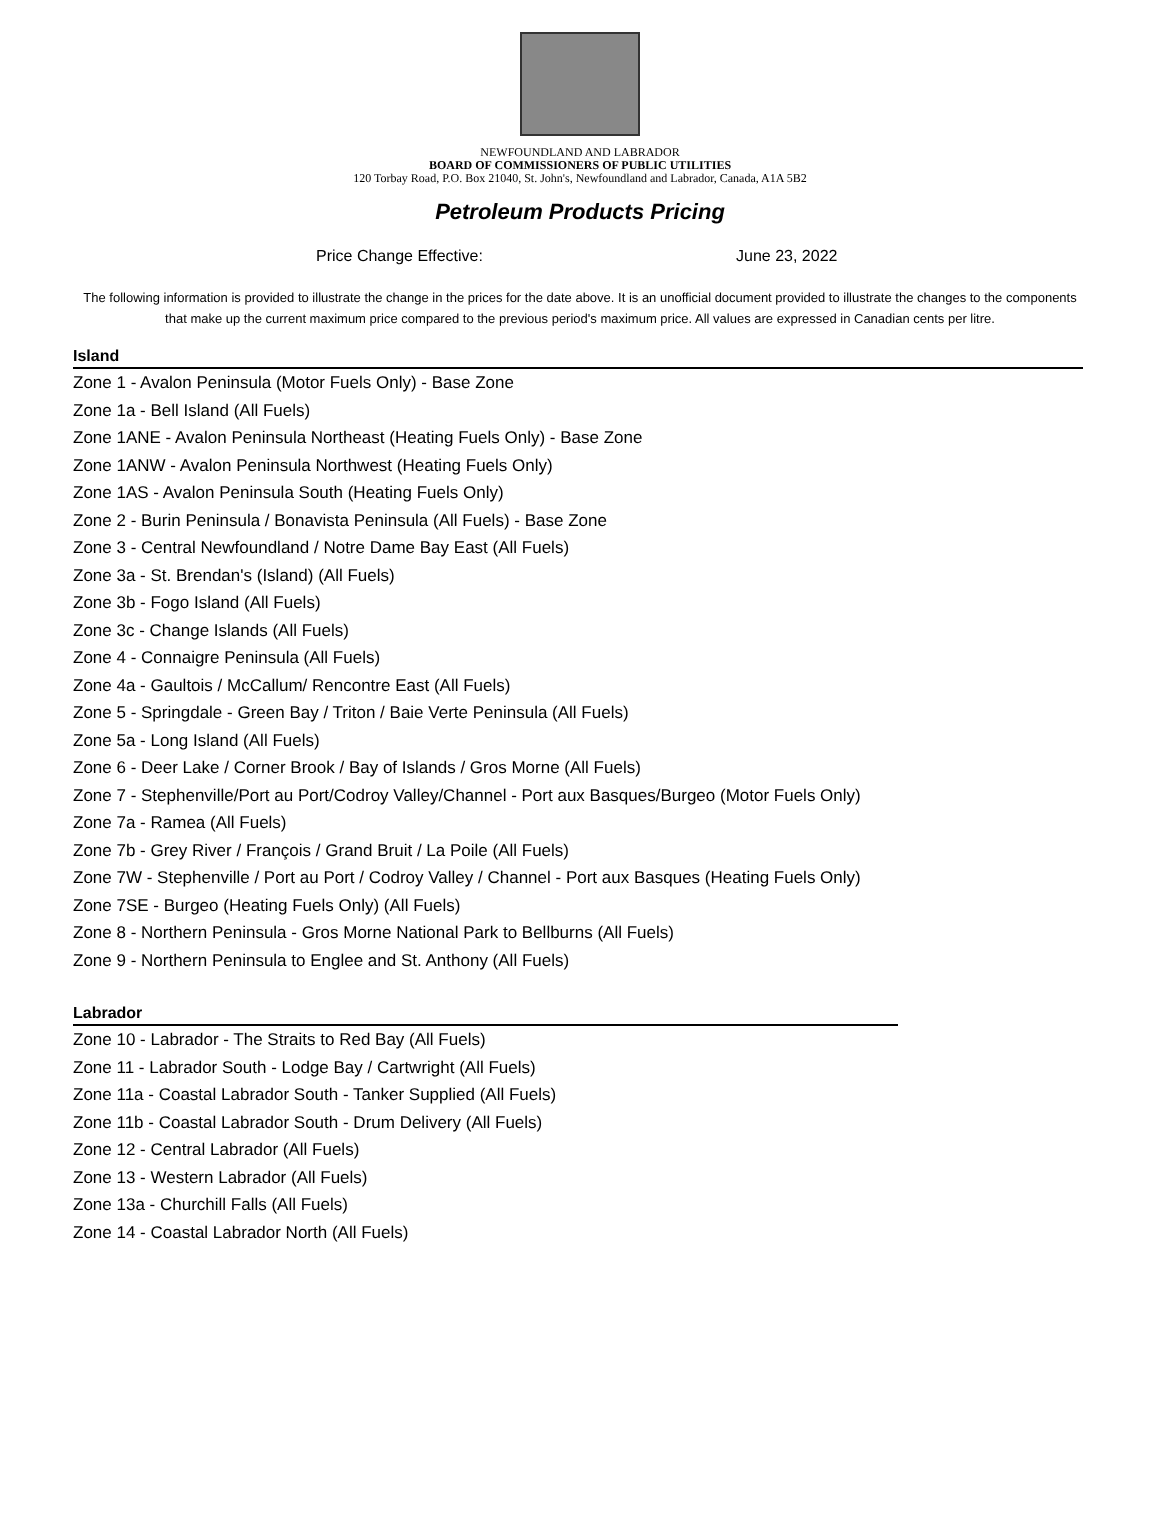NEWFOUNDLAND AND LABRADOR
BOARD OF COMMISSIONERS OF PUBLIC UTILITIES
120 Torbay Road, P.O. Box 21040, St. John's, Newfoundland and Labrador, Canada, A1A 5B2
Petroleum Products Pricing
Price Change Effective: June 23, 2022
The following information is provided to illustrate the change in the prices for the date above. It is an unofficial document provided to illustrate the changes to the components that make up the current maximum price compared to the previous period's maximum price. All values are expressed in Canadian cents per litre.
Island
Zone 1 - Avalon Peninsula (Motor Fuels Only) - Base Zone
Zone 1a - Bell Island (All Fuels)
Zone 1ANE - Avalon Peninsula Northeast (Heating Fuels Only) - Base Zone
Zone 1ANW - Avalon Peninsula Northwest (Heating Fuels Only)
Zone 1AS - Avalon Peninsula South (Heating Fuels Only)
Zone 2 - Burin Peninsula / Bonavista Peninsula (All Fuels) - Base Zone
Zone 3 - Central Newfoundland / Notre Dame Bay East (All Fuels)
Zone 3a - St. Brendan's (Island) (All Fuels)
Zone 3b - Fogo Island (All Fuels)
Zone 3c - Change Islands (All Fuels)
Zone 4 - Connaigre Peninsula (All Fuels)
Zone 4a - Gaultois / McCallum/ Rencontre East (All Fuels)
Zone 5 - Springdale - Green Bay / Triton / Baie Verte Peninsula (All Fuels)
Zone 5a - Long Island (All Fuels)
Zone 6 - Deer Lake / Corner Brook / Bay of Islands / Gros Morne (All Fuels)
Zone 7 - Stephenville/Port au Port/Codroy Valley/Channel - Port aux Basques/Burgeo (Motor Fuels Only)
Zone 7a - Ramea (All Fuels)
Zone 7b - Grey River / François / Grand Bruit / La Poile (All Fuels)
Zone 7W - Stephenville / Port au Port / Codroy Valley / Channel - Port aux Basques (Heating Fuels Only)
Zone 7SE - Burgeo (Heating Fuels Only) (All Fuels)
Zone 8 - Northern Peninsula - Gros Morne National Park to Bellburns (All Fuels)
Zone 9 - Northern Peninsula to Englee and St. Anthony (All Fuels)
Labrador
Zone 10 - Labrador - The Straits to Red Bay (All Fuels)
Zone 11 - Labrador South - Lodge Bay / Cartwright (All Fuels)
Zone 11a - Coastal Labrador South - Tanker Supplied (All Fuels)
Zone 11b - Coastal Labrador South - Drum Delivery (All Fuels)
Zone 12 - Central Labrador (All Fuels)
Zone 13 - Western Labrador (All Fuels)
Zone 13a - Churchill Falls (All Fuels)
Zone 14 - Coastal Labrador North (All Fuels)